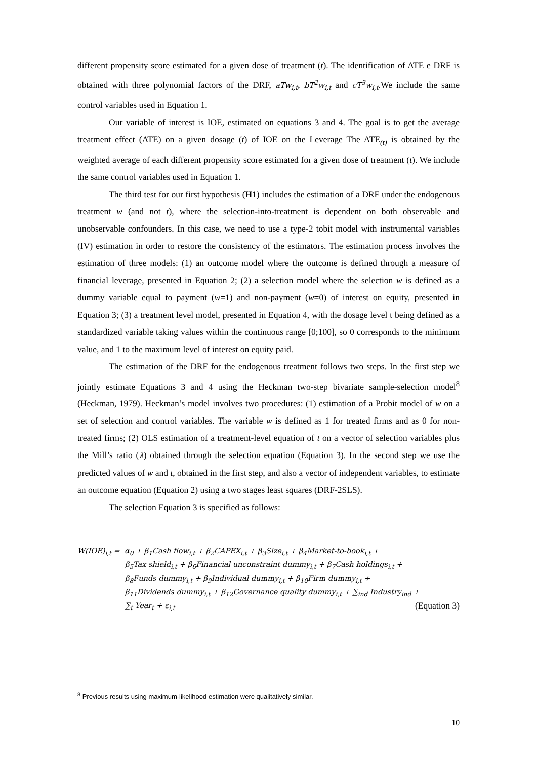different propensity score estimated for a given dose of treatment (t). The identification of ATE e DRF is obtained with three polynomial factors of the DRF, aTw<sub>i,t</sub>, bT<sup>2</sup>w<sub>i,t</sub> and cT<sup>3</sup>w<sub>i,t</sub>.We include the same control variables used in Equation 1.
Our variable of interest is IOE, estimated on equations 3 and 4. The goal is to get the average treatment effect (ATE) on a given dosage (t) of IOE on the Leverage The ATE<sub>(t)</sub> is obtained by the weighted average of each different propensity score estimated for a given dose of treatment (t). We include the same control variables used in Equation 1.
The third test for our first hypothesis (H1) includes the estimation of a DRF under the endogenous treatment w (and not t), where the selection-into-treatment is dependent on both observable and unobservable confounders. In this case, we need to use a type-2 tobit model with instrumental variables (IV) estimation in order to restore the consistency of the estimators. The estimation process involves the estimation of three models: (1) an outcome model where the outcome is defined through a measure of financial leverage, presented in Equation 2; (2) a selection model where the selection w is defined as a dummy variable equal to payment (w=1) and non-payment (w=0) of interest on equity, presented in Equation 3; (3) a treatment level model, presented in Equation 4, with the dosage level t being defined as a standardized variable taking values within the continuous range [0;100], so 0 corresponds to the minimum value, and 1 to the maximum level of interest on equity paid.
The estimation of the DRF for the endogenous treatment follows two steps. In the first step we jointly estimate Equations 3 and 4 using the Heckman two-step bivariate sample-selection model<sup>8</sup> (Heckman, 1979). Heckman’s model involves two procedures: (1) estimation of a Probit model of w on a set of selection and control variables. The variable w is defined as 1 for treated firms and as 0 for non-treated firms; (2) OLS estimation of a treatment-level equation of t on a vector of selection variables plus the Mill’s ratio (λ) obtained through the selection equation (Equation 3). In the second step we use the predicted values of w and t, obtained in the first step, and also a vector of independent variables, to estimate an outcome equation (Equation 2) using a two stages least squares (DRF-2SLS).
The selection Equation 3 is specified as follows:
W(IOE)<sub>i,t</sub> = α<sub>0</sub> + β<sub>1</sub>Cash flow<sub>i,t</sub> + β<sub>2</sub>CAPEX<sub>i,t</sub> + β<sub>3</sub>Size<sub>i,t</sub> + β<sub>4</sub>Market-to-book<sub>i,t</sub> +
β<sub>5</sub>Tax shield<sub>i,t</sub> + β<sub>6</sub>Financial unconstraint dummy<sub>i,t</sub> + β<sub>7</sub>Cash holdings<sub>i,t</sub> +
β<sub>8</sub>Funds dummy<sub>i,t</sub> + β<sub>9</sub>Individual dummy<sub>i,t</sub> + β<sub>10</sub>Firm dummy<sub>i,t</sub> +
β<sub>11</sub>Dividends dummy<sub>i,t</sub> + β<sub>12</sub>Governance quality dummy<sub>i,t</sub> + ∑<sub>ind</sub> Industry<sub>ind</sub> +
∑<sub>t</sub> Year<sub>t</sub> + ε<sub>i,t</sub> (Equation 3)
<sup>8</sup> Previous results using maximum-likelihood estimation were qualitatively similar.
10